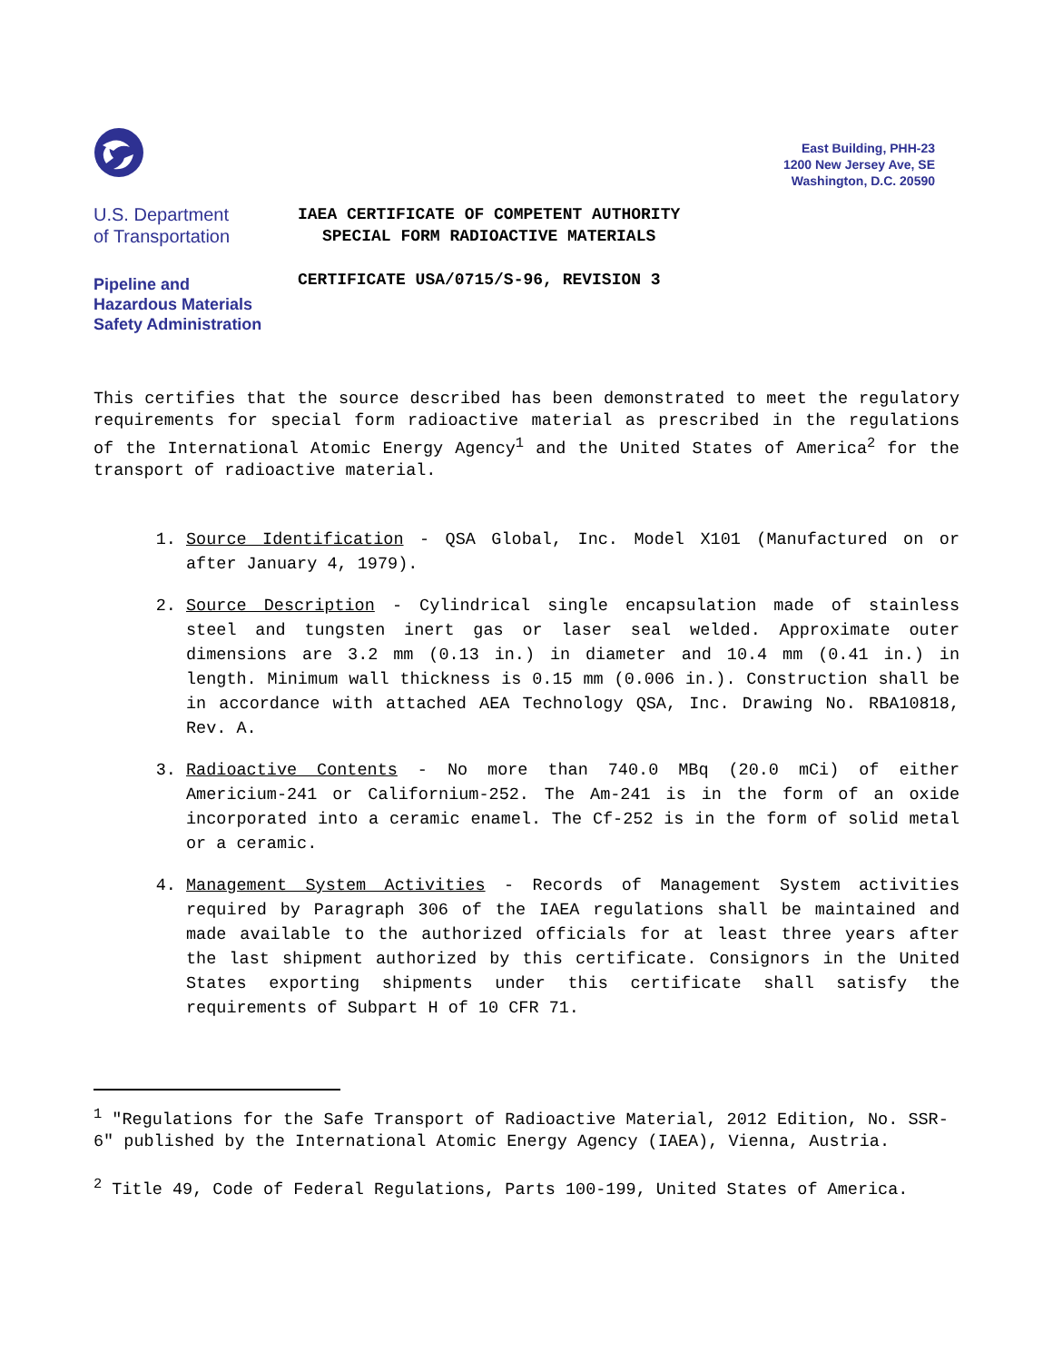East Building, PHH-23
1200 New Jersey Ave, SE
Washington, D.C. 20590
U.S. Department
of Transportation
Pipeline and
Hazardous Materials
Safety Administration
IAEA CERTIFICATE OF COMPETENT AUTHORITY
SPECIAL FORM RADIOACTIVE MATERIALS
CERTIFICATE USA/0715/S-96, REVISION 3
This certifies that the source described has been demonstrated to meet the regulatory requirements for special form radioactive material as prescribed in the regulations of the International Atomic Energy Agency<sup>1</sup> and the United States of America<sup>2</sup> for the transport of radioactive material.
1. Source Identification - QSA Global, Inc. Model X101 (Manufactured on or after January 4, 1979).
2. Source Description - Cylindrical single encapsulation made of stainless steel and tungsten inert gas or laser seal welded. Approximate outer dimensions are 3.2 mm (0.13 in.) in diameter and 10.4 mm (0.41 in.) in length. Minimum wall thickness is 0.15 mm (0.006 in.). Construction shall be in accordance with attached AEA Technology QSA, Inc. Drawing No. RBA10818, Rev. A.
3. Radioactive Contents - No more than 740.0 MBq (20.0 mCi) of either Americium-241 or Californium-252. The Am-241 is in the form of an oxide incorporated into a ceramic enamel. The Cf-252 is in the form of solid metal or a ceramic.
4. Management System Activities - Records of Management System activities required by Paragraph 306 of the IAEA regulations shall be maintained and made available to the authorized officials for at least three years after the last shipment authorized by this certificate. Consignors in the United States exporting shipments under this certificate shall satisfy the requirements of Subpart H of 10 CFR 71.
<sup>1</sup> "Regulations for the Safe Transport of Radioactive Material, 2012 Edition, No. SSR-6" published by the International Atomic Energy Agency (IAEA), Vienna, Austria.
<sup>2</sup> Title 49, Code of Federal Regulations, Parts 100-199, United States of America.